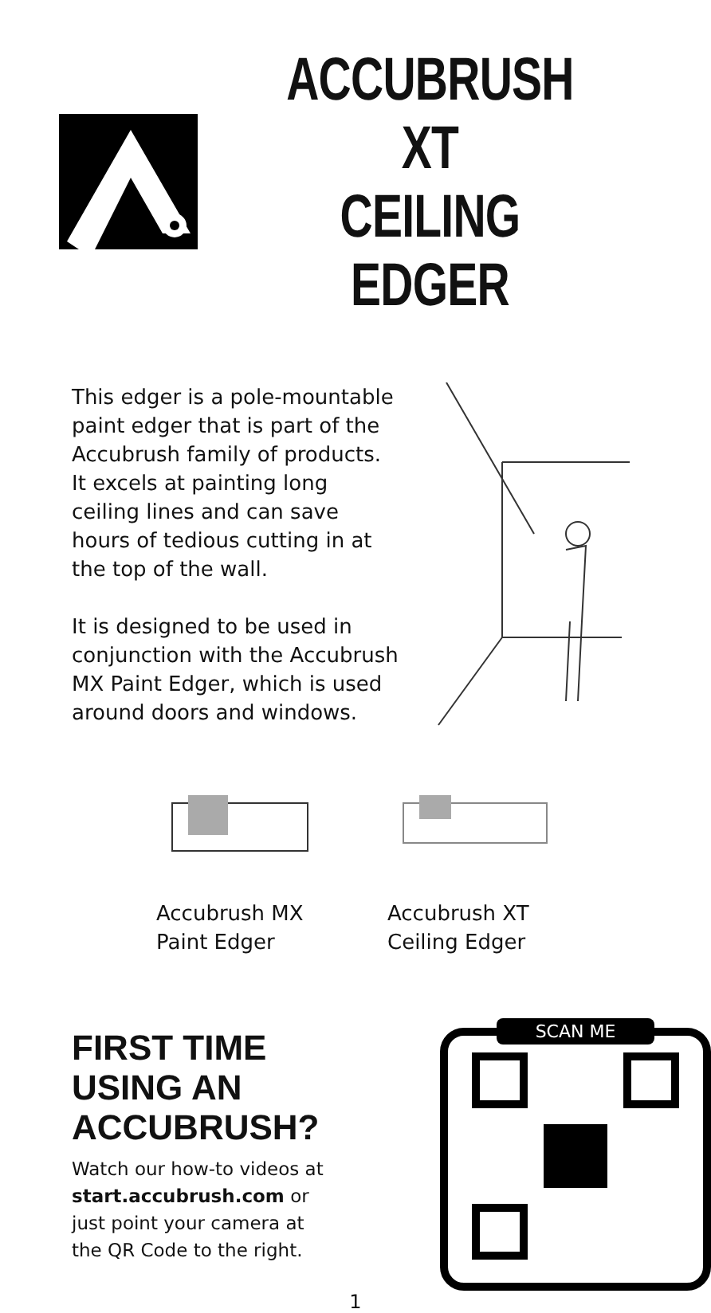ACCUBRUSH XT
CEILING EDGER
This edger is a pole-mountable paint edger that is part of the Accubrush family of products. It excels at painting long ceiling lines and can save hours of tedious cutting in at the top of the wall.
It is designed to be used in conjunction with the Accubrush MX Paint Edger, which is used around doors and windows.
Accubrush MX Paint Edger
Accubrush XT Ceiling Edger
FIRST TIME USING AN ACCUBRUSH?
Watch our how-to videos at start.accubrush.com or just point your camera at the QR Code to the right.
SCAN ME
1